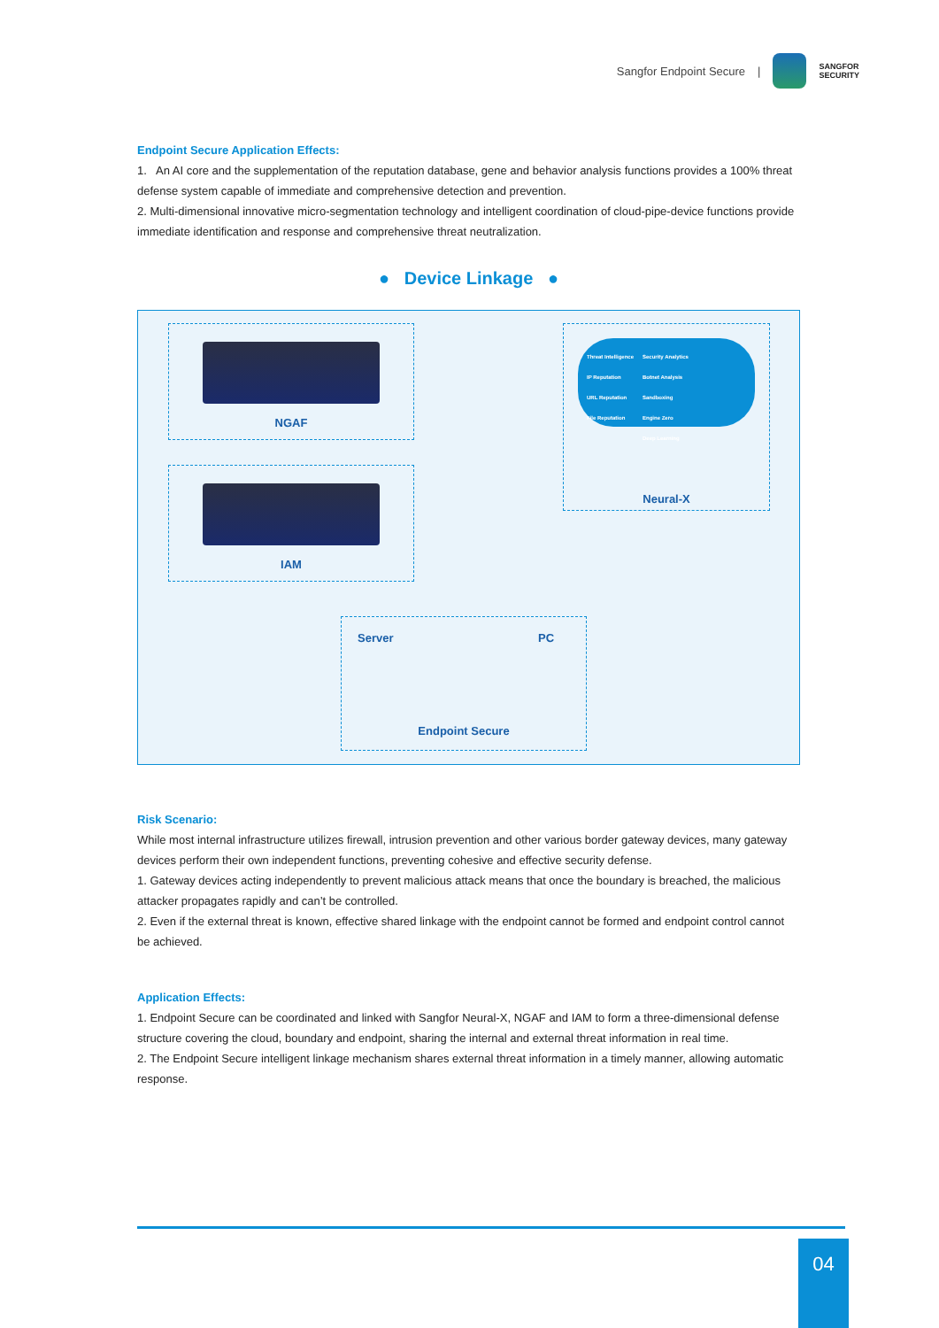Sangfor Endpoint Secure |
SANGFOR
SECURITY
Endpoint Secure Application Effects:
1. An AI core and the supplementation of the reputation database, gene and behavior analysis functions provides a 100% threat defense system capable of immediate and comprehensive detection and prevention.
2. Multi-dimensional innovative micro-segmentation technology and intelligent coordination of cloud-pipe-device functions provide immediate identification and response and comprehensive threat neutralization.
● Device Linkage ●
NGAF
IAM
Threat Intelligence
IP Reputation
URL Reputation
File Reputation
Security Analytics
Botnet Analysis
Sandboxing
Engine Zero
Deep Learning
Neural-X
Server PC
Endpoint Secure
Risk Scenario:
While most internal infrastructure utilizes firewall, intrusion prevention and other various border gateway devices, many gateway devices perform their own independent functions, preventing cohesive and effective security defense.
1. Gateway devices acting independently to prevent malicious attack means that once the boundary is breached, the malicious attacker propagates rapidly and can’t be controlled.
2. Even if the external threat is known, effective shared linkage with the endpoint cannot be formed and endpoint control cannot be achieved.
Application Effects:
1. Endpoint Secure can be coordinated and linked with Sangfor Neural-X, NGAF and IAM to form a three-dimensional defense structure covering the cloud, boundary and endpoint, sharing the internal and external threat information in real time.
2. The Endpoint Secure intelligent linkage mechanism shares external threat information in a timely manner, allowing automatic response.
04